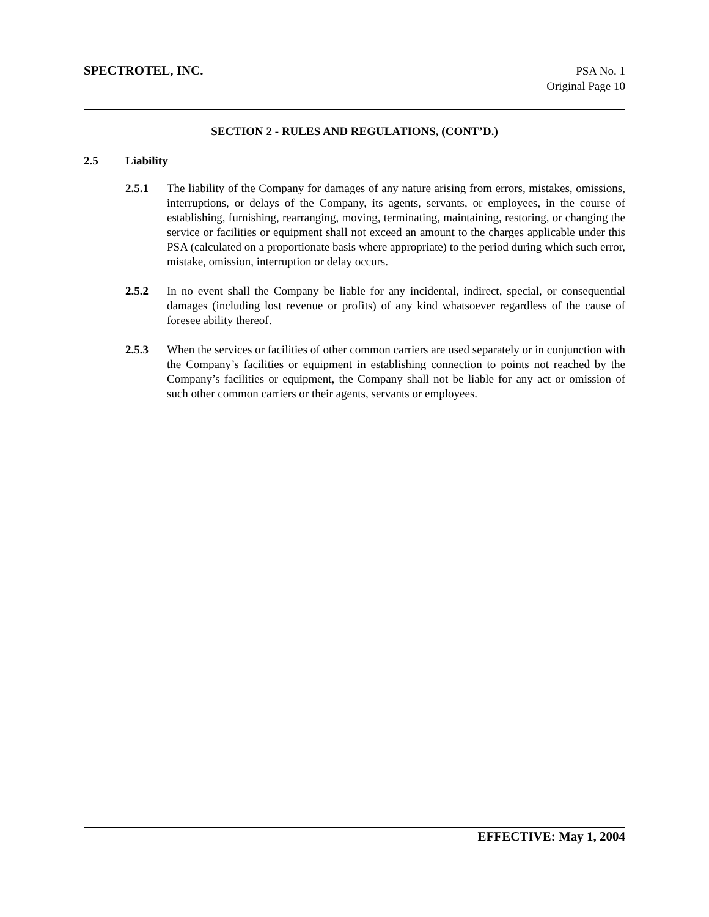SPECTROTEL, INC.
PSA No. 1
Original Page 10
SECTION 2 - RULES AND REGULATIONS, (CONT’D.)
2.5 Liability
2.5.1 The liability of the Company for damages of any nature arising from errors, mistakes, omissions, interruptions, or delays of the Company, its agents, servants, or employees, in the course of establishing, furnishing, rearranging, moving, terminating, maintaining, restoring, or changing the service or facilities or equipment shall not exceed an amount to the charges applicable under this PSA (calculated on a proportionate basis where appropriate) to the period during which such error, mistake, omission, interruption or delay occurs.
2.5.2 In no event shall the Company be liable for any incidental, indirect, special, or consequential damages (including lost revenue or profits) of any kind whatsoever regardless of the cause of foresee ability thereof.
2.5.3 When the services or facilities of other common carriers are used separately or in conjunction with the Company’s facilities or equipment in establishing connection to points not reached by the Company’s facilities or equipment, the Company shall not be liable for any act or omission of such other common carriers or their agents, servants or employees.
EFFECTIVE: May 1, 2004